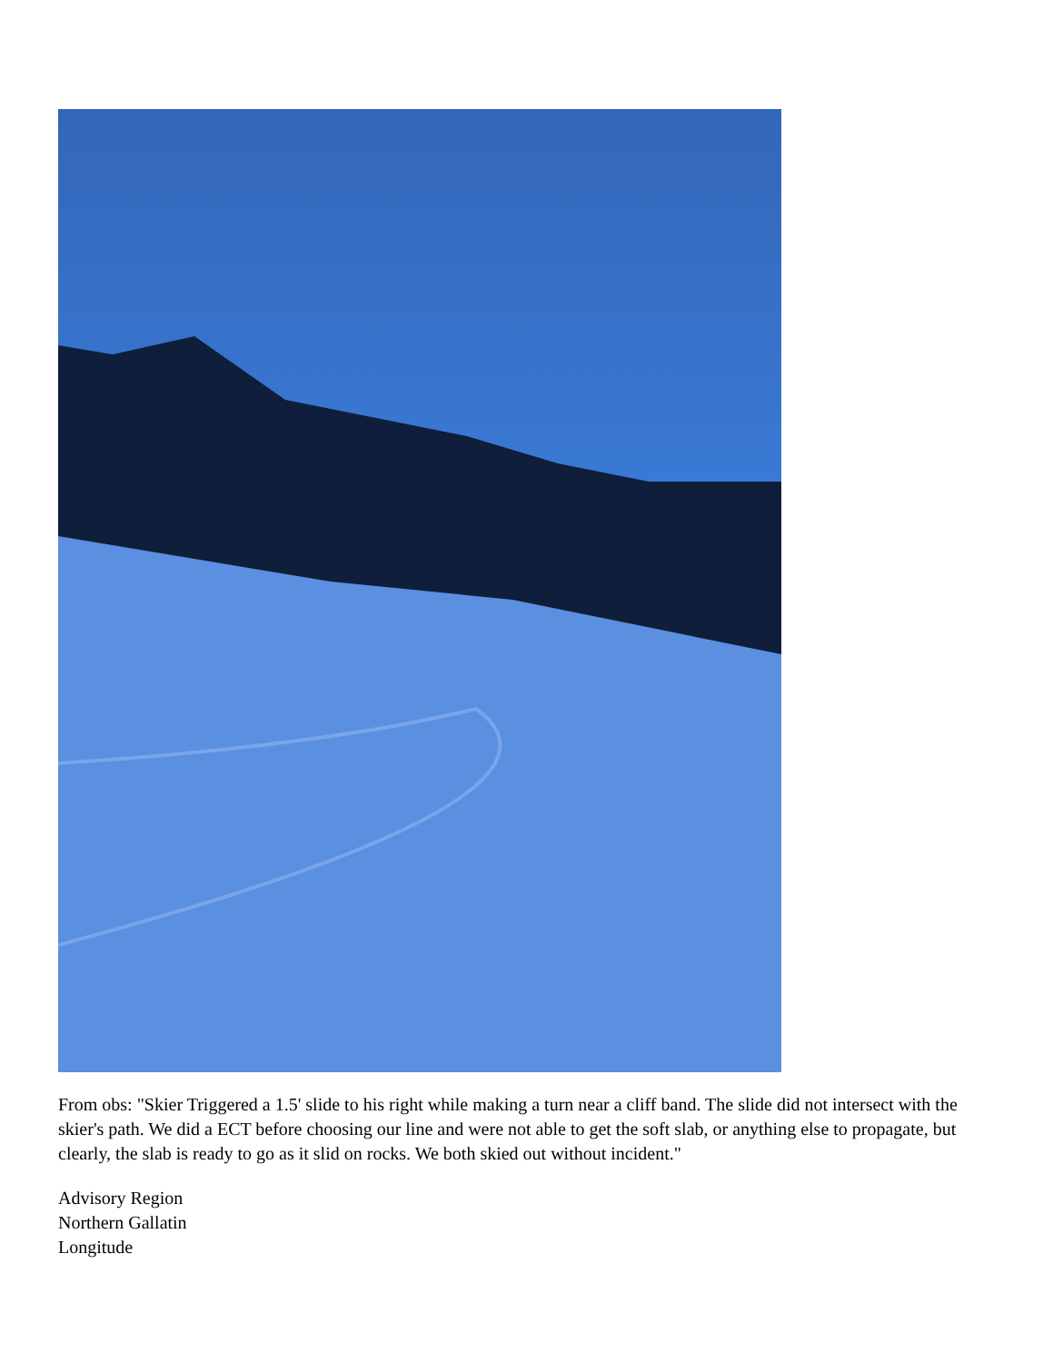From obs: "Skier Triggered a 1.5' slide to his right while making a turn near a cliff band. The slide did not intersect with the skier's path. We did a ECT before choosing our line and were not able to get the soft slab, or anything else to propagate, but clearly, the slab is ready to go as it slid on rocks. We both skied out without incident."
Advisory Region
Northern Gallatin
Longitude